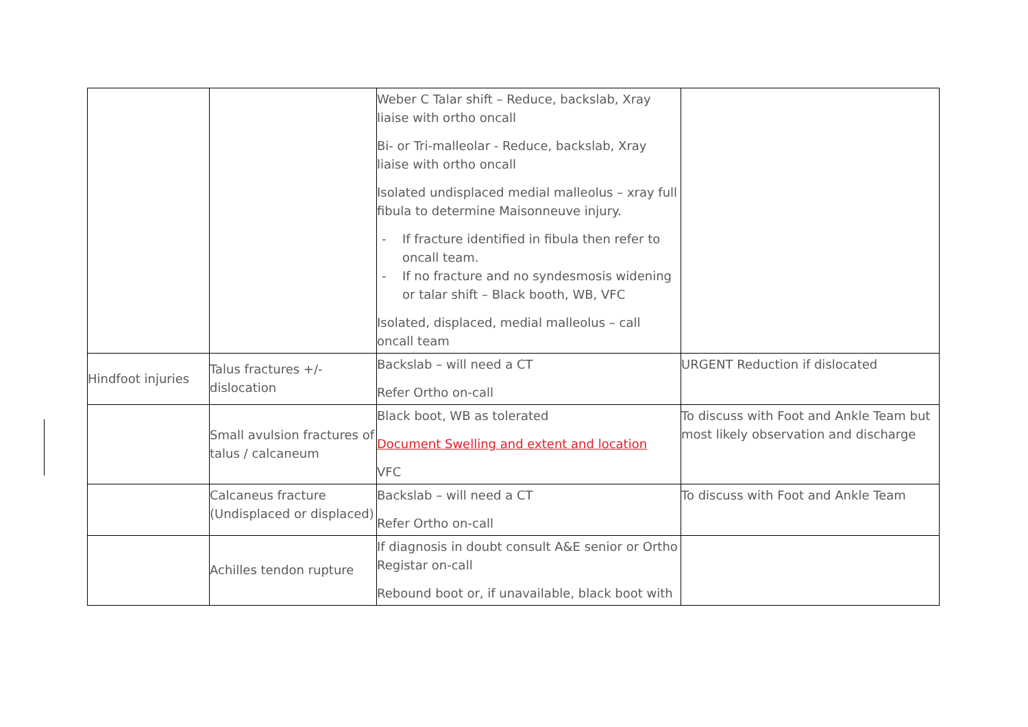| | | Weber C Talar shift – Reduce, backslab, Xray liaise with ortho oncall Bi- or Tri-malleolar - Reduce, backslab, Xray liaise with ortho oncall Isolated undisplaced medial malleolus – xray full fibula to determine Maisonneuve injury. - If fracture identified in fibula then refer to oncall team. - If no fracture and no syndesmosis widening or talar shift – Black booth, WB, VFC Isolated, displaced, medial malleolus – call oncall team | |
| Hindfoot injuries | Talus fractures +/- dislocation | Backslab – will need a CT Refer Ortho on-call | URGENT Reduction if dislocated |
| | Small avulsion fractures of talus / calcaneum | Black boot, WB as tolerated Document Swelling and extent and location VFC | To discuss with Foot and Ankle Team but most likely observation and discharge |
| | Calcaneus fracture (Undisplaced or displaced) | Backslab – will need a CT Refer Ortho on-call | To discuss with Foot and Ankle Team |
| | Achilles tendon rupture | If diagnosis in doubt consult A&E senior or Ortho Registar on-call Rebound boot or, if unavailable, black boot with | |